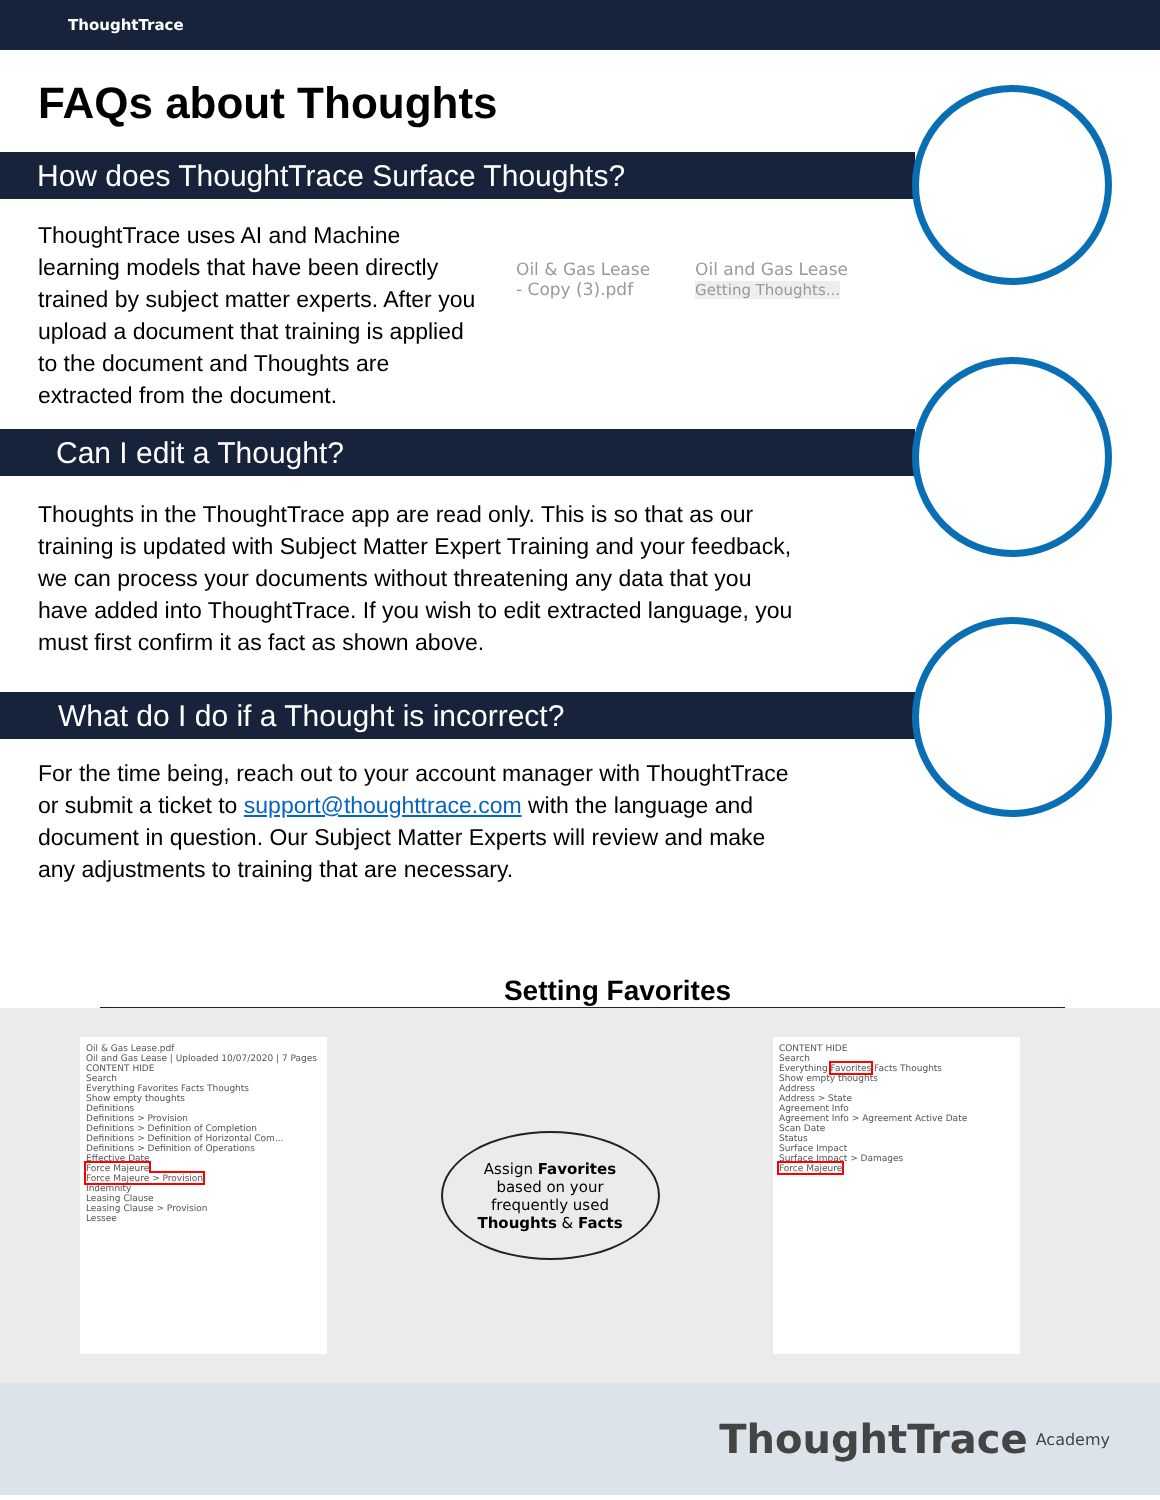ThoughtTrace
FAQs about Thoughts
How does ThoughtTrace Surface Thoughts?
ThoughtTrace uses AI and Machine learning models that have been directly trained by subject matter experts. After you upload a document that training is applied to the document and Thoughts are extracted from the document.
Oil & Gas Lease
- Copy (3).pdf
Oil and Gas Lease
Getting Thoughts...
Can I edit a Thought?
Thoughts in the ThoughtTrace app are read only. This is so that as our training is updated with Subject Matter Expert Training and your feedback, we can process your documents without threatening any data that you have added into ThoughtTrace. If you wish to edit extracted language, you must first confirm it as fact as shown above.
What do I do if a Thought is incorrect?
For the time being, reach out to your account manager with ThoughtTrace or submit a ticket to support@thoughttrace.com with the language and document in question. Our Subject Matter Experts will review and make any adjustments to training that are necessary.
Setting Favorites
Oil & Gas Lease.pdf
Oil and Gas Lease | Uploaded 10/07/2020 | 7 Pages
CONTENT HIDE
Search
Everything Favorites Facts Thoughts
Show empty thoughts
Definitions
Definitions > Provision
Definitions > Definition of Completion
Definitions > Definition of Horizontal Com...
Definitions > Definition of Operations
Effective Date
Force Majeure
Force Majeure > Provision
Indemnity
Leasing Clause
Leasing Clause > Provision
Lessee
Assign Favorites
based on your
frequently used
Thoughts & Facts
CONTENT HIDE
Search
Everything Favorites Facts Thoughts
Show empty thoughts
Address
Address > State
Agreement Info
Agreement Info > Agreement Active Date
Scan Date
Status
Surface Impact
Surface Impact > Damages
Force Majeure
ThoughtTrace Academy